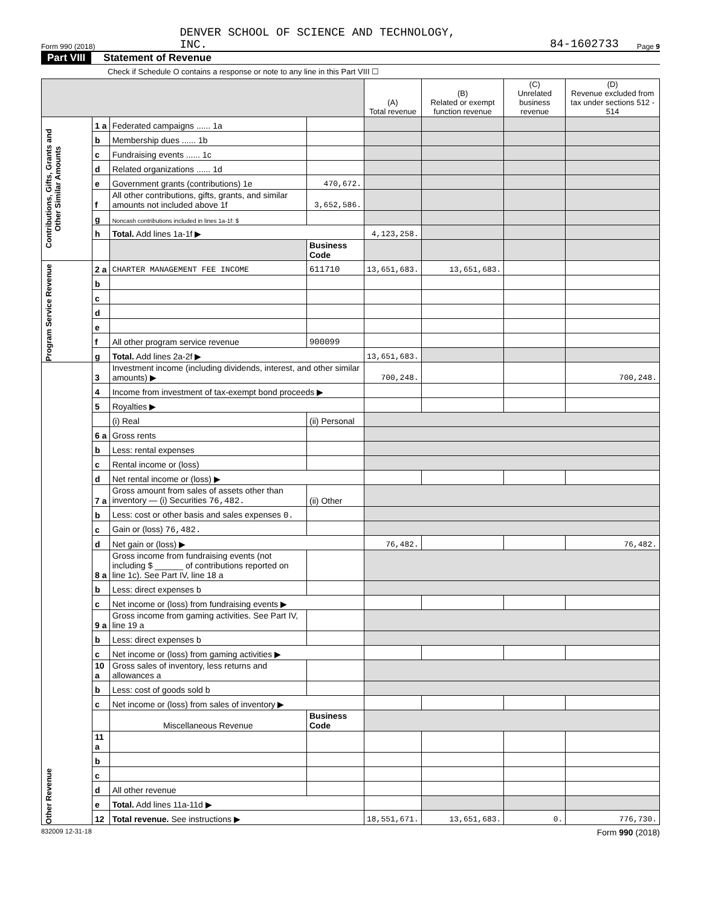Form 990 (2018) DENVER SCHOOL OF SCIENCE AND TECHNOLOGY,
INC. 84-1602733 Page 9
Part VIII Statement of Revenue
Check if Schedule O contains a response or note to any line in this Part VIII ☐
| | | | | (A) Total revenue | (B) Related or exempt function revenue | (C) Unrelated business revenue | (D) Revenue excluded from tax under sections 512 - 514 |
| --- | --- | --- | --- | --- | --- | --- | --- |
| Contributions, Gifts, Grants and Other Similar Amounts | 1 a | Federated campaigns ...... 1a | | | | | |
| | b | Membership dues ...... 1b | | | | | |
| | c | Fundraising events ...... 1c | | | | | |
| | d | Related organizations ...... 1d | | | | | |
| | e | Government grants (contributions) 1e | 470,672. | | | | |
| | f | All other contributions, gifts, grants, and similar amounts not included above 1f | 3,652,586. | | | | |
| | g | Noncash contributions included in lines 1a-1f: $ | | | | | |
| | h | Total. Add lines 1a-1f ▶ | | 4,123,258. | | | |
| | | | Business Code | | | | |
| Program Service Revenue | 2 a | CHARTER MANAGEMENT FEE INCOME | 611710 | 13,651,683. | 13,651,683. | | |
| | b | | | | | | |
| | c | | | | | | |
| | d | | | | | | |
| | e | | | | | | |
| | f | All other program service revenue | 900099 | | | | |
| | g | Total. Add lines 2a-2f ▶ | | 13,651,683. | | | |
| Other Revenue | 3 | Investment income (including dividends, interest, and other similar amounts) ▶ | | 700,248. | | | 700,248. |
| | 4 | Income from investment of tax-exempt bond proceeds ▶ | | | | | |
| | 5 | Royalties ▶ | | | | | |
| | | (i) Real | (ii) Personal | | | | |
| | 6 a | Gross rents | | | | | |
| | b | Less: rental expenses | | | | | |
| | c | Rental income or (loss) | | | | | |
| | d | Net rental income or (loss) ▶ | | | | | |
| | 7 a | Gross amount from sales of assets other than inventory — (i) Securities 76,482. | (ii) Other | | | | |
| | b | Less: cost or other basis and sales expenses 0. | | | | | |
| | c | Gain or (loss) 76,482. | | | | | |
| | d | Net gain or (loss) ▶ | | 76,482. | | | 76,482. |
| | 8 a | Gross income from fundraising events (not including $ ______ of contributions reported on line 1c). See Part IV, line 18 a | | | | | |
| | b | Less: direct expenses b | | | | | |
| | c | Net income or (loss) from fundraising events ▶ | | | | | |
| | 9 a | Gross income from gaming activities. See Part IV, line 19 a | | | | | |
| | b | Less: direct expenses b | | | | | |
| | c | Net income or (loss) from gaming activities ▶ | | | | | |
| | 10 a | Gross sales of inventory, less returns and allowances a | | | | | |
| | b | Less: cost of goods sold b | | | | | |
| | c | Net income or (loss) from sales of inventory ▶ | | | | | |
| | | Miscellaneous Revenue | Business Code | | | | |
| | 11 a | | | | | | |
| | b | | | | | | |
| | c | | | | | | |
| | d | All other revenue | | | | | |
| | e | Total. Add lines 11a-11d ▶ | | | | | |
| | 12 | Total revenue. See instructions ▶ | | 18,551,671. | 13,651,683. | 0. | 776,730. |
832009 12-31-18 Form 990 (2018)